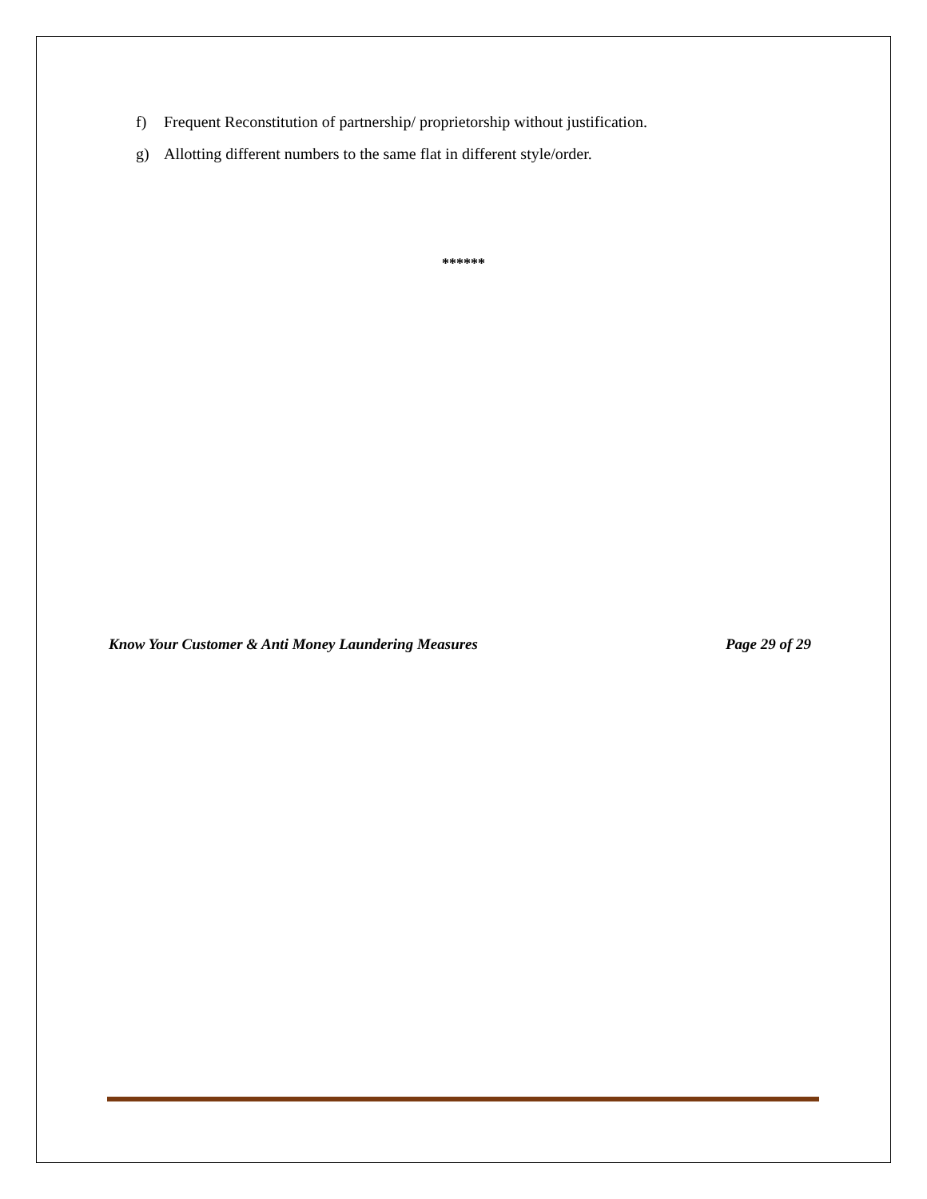f) Frequent Reconstitution of partnership/ proprietorship without justification.
g) Allotting different numbers to the same flat in different style/order.
******
Know Your Customer & Anti Money Laundering Measures
Page 29 of 29